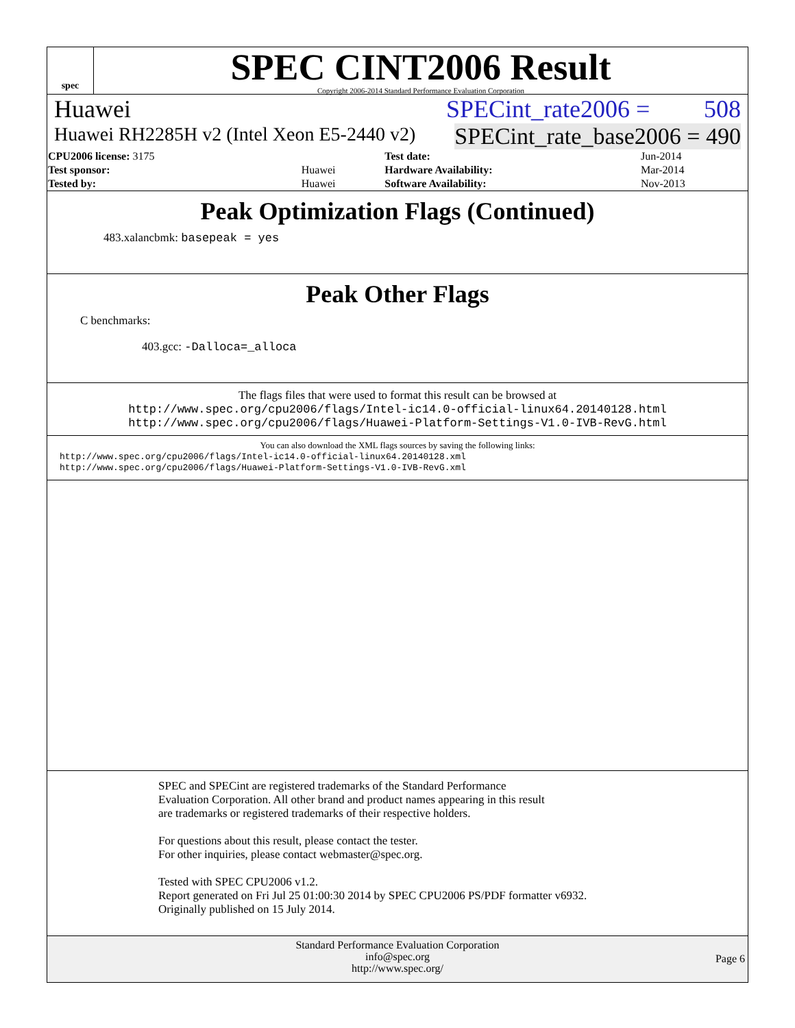spec
SPEC CINT2006 Result
Copyright 2006-2014 Standard Performance Evaluation Corporation
Huawei SPECint_rate2006 = 508
Huawei RH2285H v2 (Intel Xeon E5-2440 v2) SPECint_rate_base2006 = 490
| CPU2006 license: 3175 | | Test date: | Jun-2014 |
| Test sponsor: | Huawei | Hardware Availability: | Mar-2014 |
| Tested by: | Huawei | Software Availability: | Nov-2013 |
Peak Optimization Flags (Continued)
483.xalancbmk: basepeak = yes
Peak Other Flags
C benchmarks:
403.gcc: -Dalloca=_alloca
The flags files that were used to format this result can be browsed at
http://www.spec.org/cpu2006/flags/Intel-ic14.0-official-linux64.20140128.html
http://www.spec.org/cpu2006/flags/Huawei-Platform-Settings-V1.0-IVB-RevG.html
You can also download the XML flags sources by saving the following links:
http://www.spec.org/cpu2006/flags/Intel-ic14.0-official-linux64.20140128.xml
http://www.spec.org/cpu2006/flags/Huawei-Platform-Settings-V1.0-IVB-RevG.xml
SPEC and SPECint are registered trademarks of the Standard Performance Evaluation Corporation. All other brand and product names appearing in this result are trademarks or registered trademarks of their respective holders.
For questions about this result, please contact the tester.
For other inquiries, please contact webmaster@spec.org.
Tested with SPEC CPU2006 v1.2.
Report generated on Fri Jul 25 01:00:30 2014 by SPEC CPU2006 PS/PDF formatter v6932.
Originally published on 15 July 2014.
Standard Performance Evaluation Corporation
info@spec.org
http://www.spec.org/
Page 6